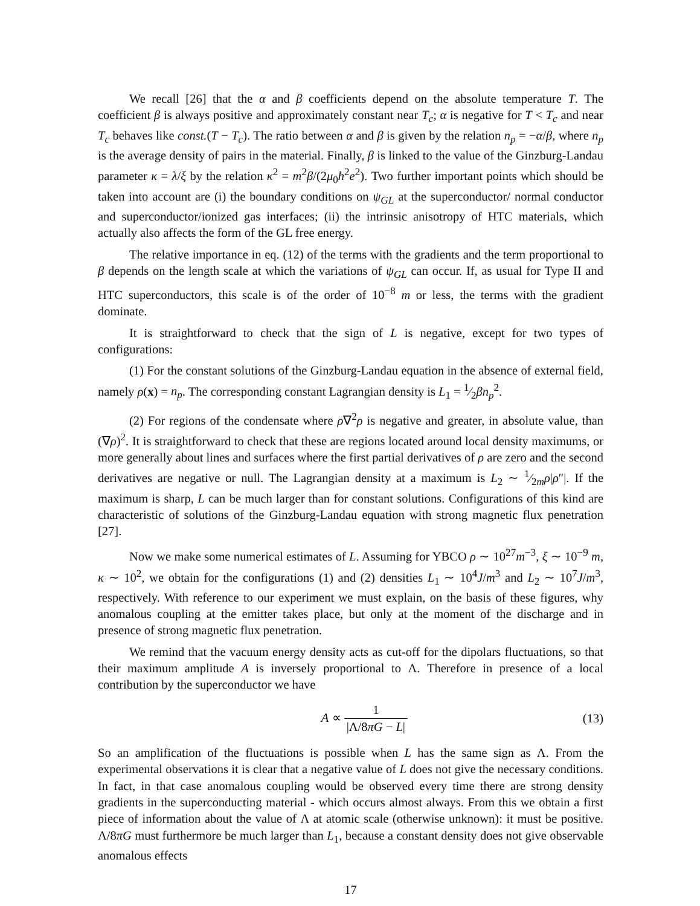We recall [26] that the α and β coefficients depend on the absolute temperature T. The coefficient β is always positive and approximately constant near T<sub>c</sub>; α is negative for T < T<sub>c</sub> and near T<sub>c</sub> behaves like const.(T − T<sub>c</sub>). The ratio between α and β is given by the relation n<sub>p</sub> = −α/β, where n<sub>p</sub> is the average density of pairs in the material. Finally, β is linked to the value of the Ginzburg-Landau parameter κ = λ/ξ by the relation κ<sup>2</sup> = m<sup>2</sup>β/(2μ<sub>0</sub>ħ<sup>2</sup>e<sup>2</sup>). Two further important points which should be taken into account are (i) the boundary conditions on ψ<sub>GL</sub> at the superconductor/ normal conductor and superconductor/ionized gas interfaces; (ii) the intrinsic anisotropy of HTC materials, which actually also affects the form of the GL free energy.
The relative importance in eq. (12) of the terms with the gradients and the term proportional to β depends on the length scale at which the variations of ψ<sub>GL</sub> can occur. If, as usual for Type II and HTC superconductors, this scale is of the order of 10<sup>−8</sup> m or less, the terms with the gradient dominate.
It is straightforward to check that the sign of L is negative, except for two types of configurations:
(1) For the constant solutions of the Ginzburg-Landau equation in the absence of external field, namely ρ(x) = n<sub>p</sub>. The corresponding constant Lagrangian density is L<sub>1</sub> = 1⁄2βn<sub>p</sub><sup>2</sup>.
(2) For regions of the condensate where ρ∇<sup>2</sup>ρ is negative and greater, in absolute value, than (∇ρ)<sup>2</sup>. It is straightforward to check that these are regions located around local density maximums, or more generally about lines and surfaces where the first partial derivatives of ρ are zero and the second derivatives are negative or null. The Lagrangian density at a maximum is L<sub>2</sub> ∼ 1⁄2mρ|ρ″|. If the maximum is sharp, L can be much larger than for constant solutions. Configurations of this kind are characteristic of solutions of the Ginzburg-Landau equation with strong magnetic flux penetration [27].
Now we make some numerical estimates of L. Assuming for YBCO ρ ∼ 10<sup>27</sup>m<sup>−3</sup>, ξ ∼ 10<sup>−9</sup> m, κ ∼ 10<sup>2</sup>, we obtain for the configurations (1) and (2) densities L<sub>1</sub> ∼ 10<sup>4</sup>J/m<sup>3</sup> and L<sub>2</sub> ∼ 10<sup>7</sup>J/m<sup>3</sup>, respectively. With reference to our experiment we must explain, on the basis of these figures, why anomalous coupling at the emitter takes place, but only at the moment of the discharge and in presence of strong magnetic flux penetration.
We remind that the vacuum energy density acts as cut-off for the dipolars fluctuations, so that their maximum amplitude A is inversely proportional to Λ. Therefore in presence of a local contribution by the superconductor we have
A ∝ 1 |Λ/8πG − L| (13)
So an amplification of the fluctuations is possible when L has the same sign as Λ. From the experimental observations it is clear that a negative value of L does not give the necessary conditions. In fact, in that case anomalous coupling would be observed every time there are strong density gradients in the superconducting material - which occurs almost always. From this we obtain a first piece of information about the value of Λ at atomic scale (otherwise unknown): it must be positive. Λ/8πG must furthermore be much larger than L<sub>1</sub>, because a constant density does not give observable anomalous effects
17